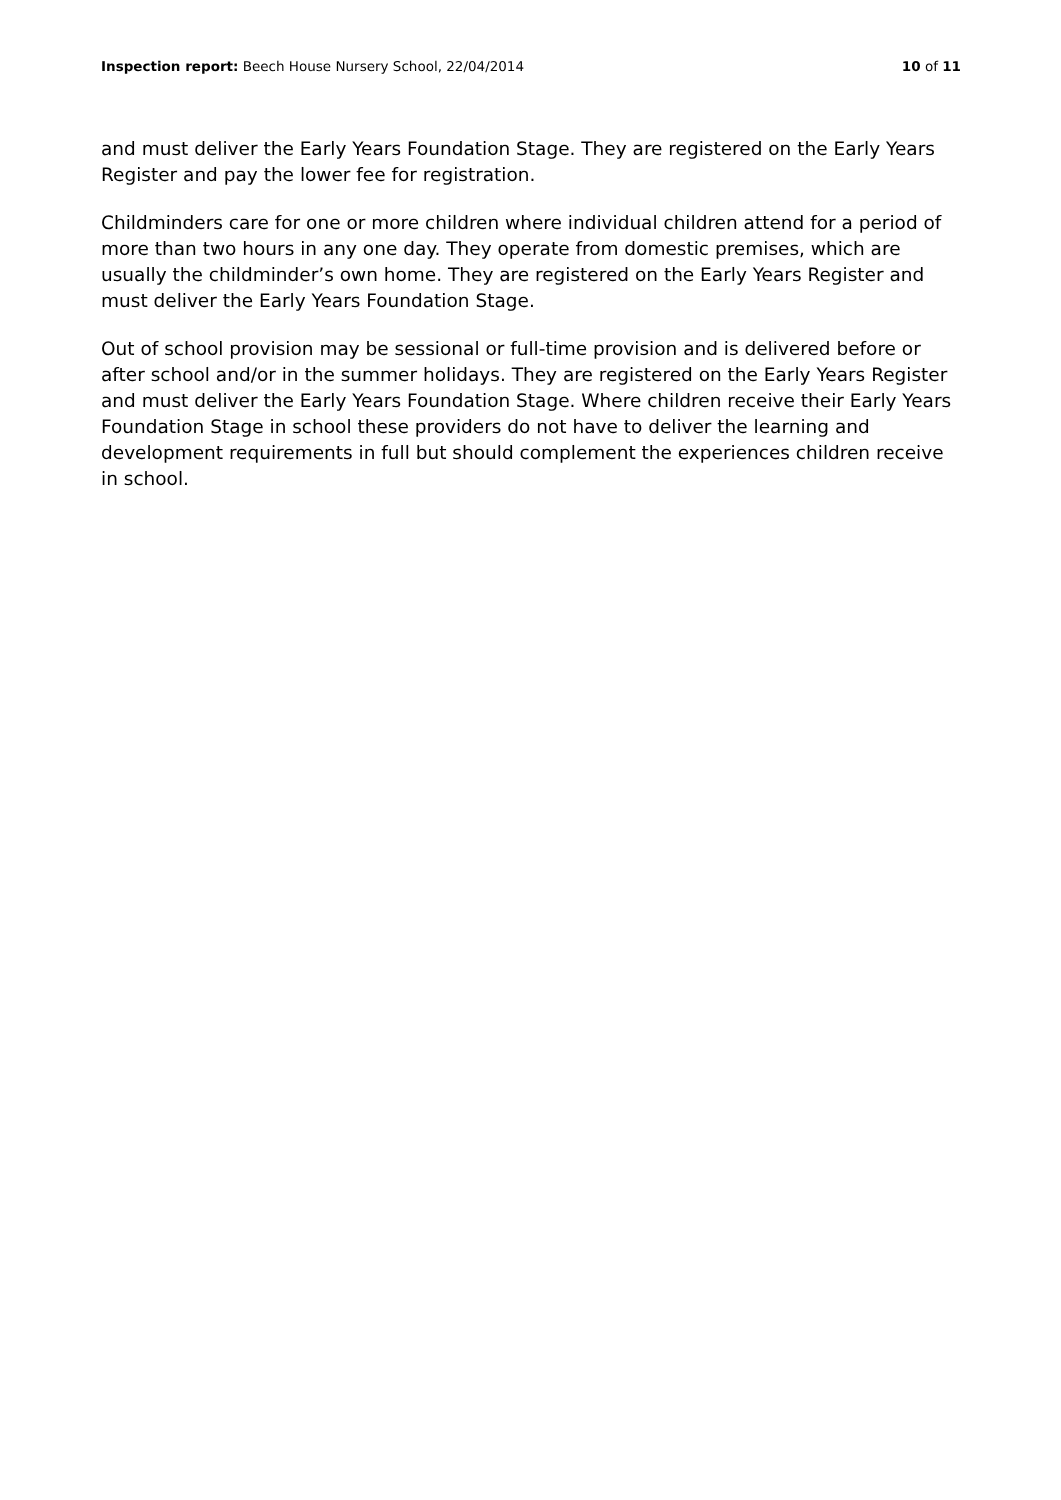Inspection report: Beech House Nursery School, 22/04/2014 10 of 11
and must deliver the Early Years Foundation Stage. They are registered on the Early Years Register and pay the lower fee for registration.
Childminders care for one or more children where individual children attend for a period of more than two hours in any one day. They operate from domestic premises, which are usually the childminder’s own home. They are registered on the Early Years Register and must deliver the Early Years Foundation Stage.
Out of school provision may be sessional or full-time provision and is delivered before or after school and/or in the summer holidays. They are registered on the Early Years Register and must deliver the Early Years Foundation Stage. Where children receive their Early Years Foundation Stage in school these providers do not have to deliver the learning and development requirements in full but should complement the experiences children receive in school.